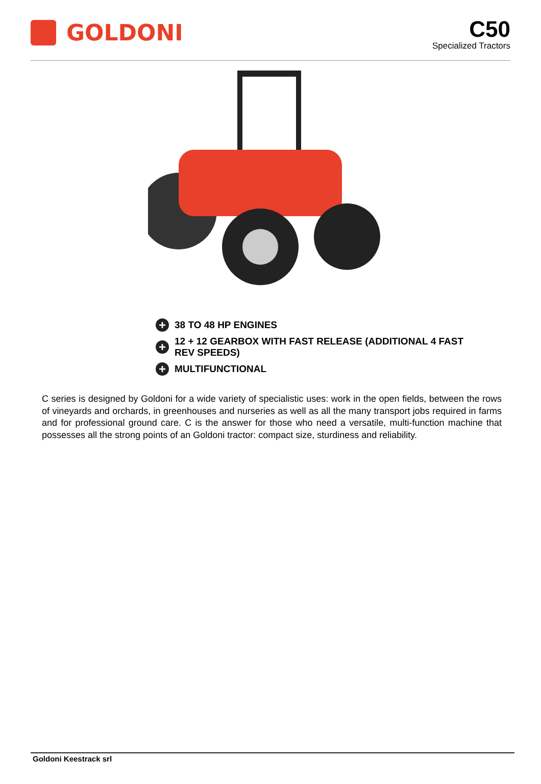GOLDONI
C50
Specialized Tractors
+ 38 TO 48 HP ENGINES
+ 12 + 12 GEARBOX WITH FAST RELEASE (ADDITIONAL 4 FAST REV SPEEDS)
+ MULTIFUNCTIONAL
C series is designed by Goldoni for a wide variety of specialistic uses: work in the open fields, between the rows of vineyards and orchards, in greenhouses and nurseries as well as all the many transport jobs required in farms and for professional ground care. C is the answer for those who need a versatile, multi-function machine that possesses all the strong points of an Goldoni tractor: compact size, sturdiness and reliability.
Goldoni Keestrack srl